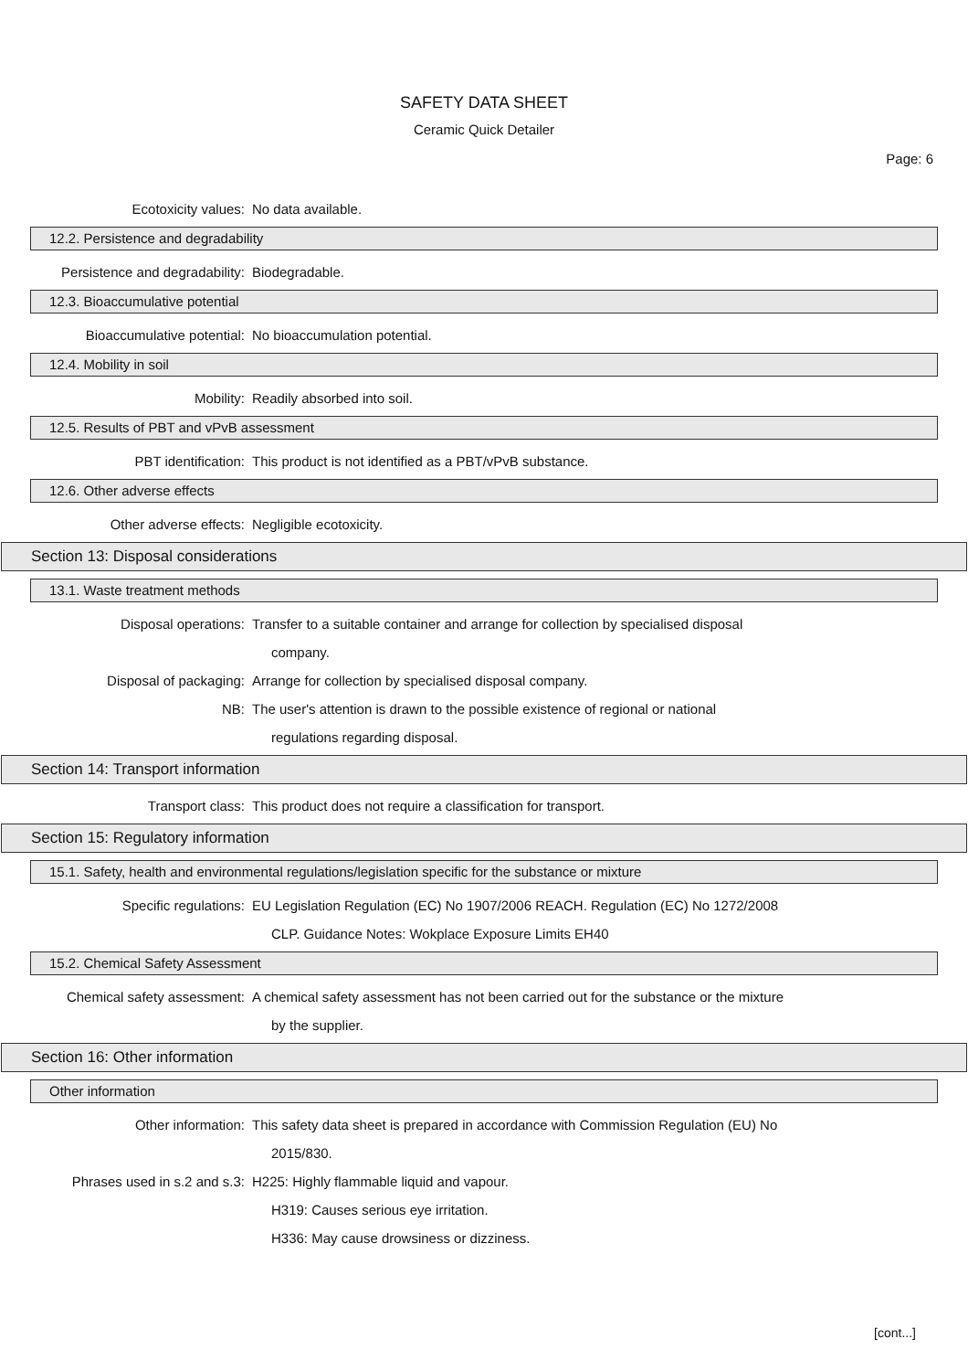SAFETY DATA SHEET
Ceramic Quick Detailer
Page: 6
Ecotoxicity values: No data available.
12.2. Persistence and degradability
Persistence and degradability: Biodegradable.
12.3. Bioaccumulative potential
Bioaccumulative potential: No bioaccumulation potential.
12.4. Mobility in soil
Mobility: Readily absorbed into soil.
12.5. Results of PBT and vPvB assessment
PBT identification: This product is not identified as a PBT/vPvB substance.
12.6. Other adverse effects
Other adverse effects: Negligible ecotoxicity.
Section 13: Disposal considerations
13.1. Waste treatment methods
Disposal operations: Transfer to a suitable container and arrange for collection by specialised disposal
company.
Disposal of packaging: Arrange for collection by specialised disposal company.
NB: The user's attention is drawn to the possible existence of regional or national
regulations regarding disposal.
Section 14: Transport information
Transport class: This product does not require a classification for transport.
Section 15: Regulatory information
15.1. Safety, health and environmental regulations/legislation specific for the substance or mixture
Specific regulations: EU Legislation Regulation (EC) No 1907/2006 REACH. Regulation (EC) No 1272/2008
CLP. Guidance Notes: Wokplace Exposure Limits EH40
15.2. Chemical Safety Assessment
Chemical safety assessment: A chemical safety assessment has not been carried out for the substance or the mixture
by the supplier.
Section 16: Other information
Other information
Other information: This safety data sheet is prepared in accordance with Commission Regulation (EU) No
2015/830.
Phrases used in s.2 and s.3: H225: Highly flammable liquid and vapour.
H319: Causes serious eye irritation.
H336: May cause drowsiness or dizziness.
[cont...]